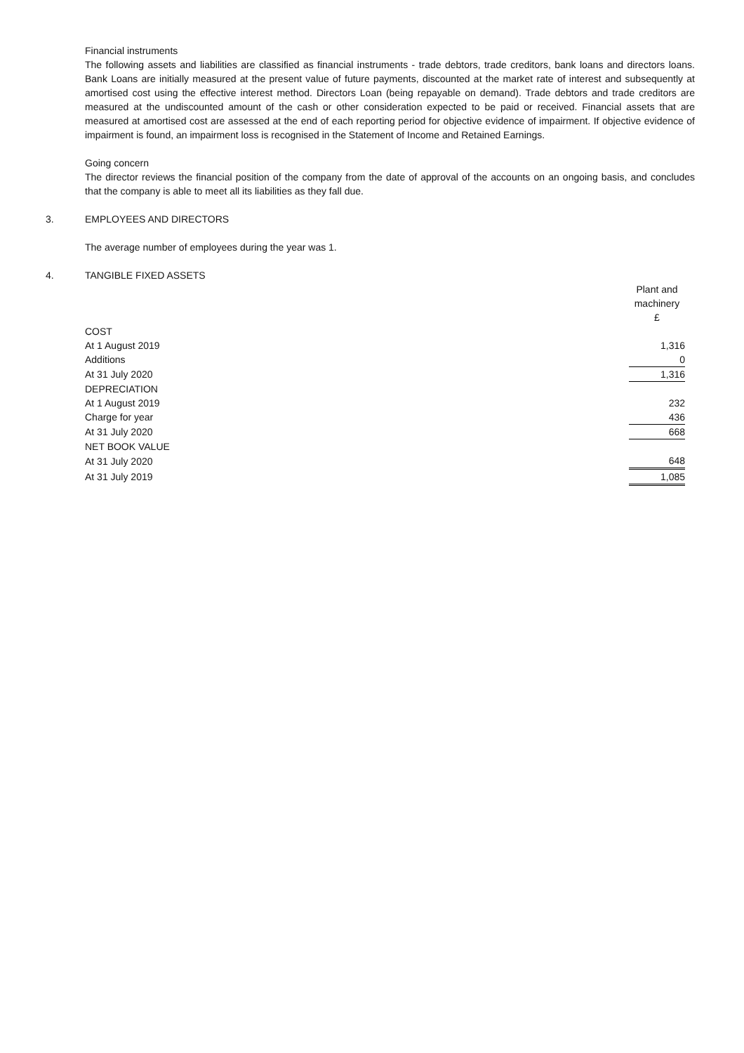Financial instruments
The following assets and liabilities are classified as financial instruments - trade debtors, trade creditors, bank loans and directors loans. Bank Loans are initially measured at the present value of future payments, discounted at the market rate of interest and subsequently at amortised cost using the effective interest method. Directors Loan (being repayable on demand). Trade debtors and trade creditors are measured at the undiscounted amount of the cash or other consideration expected to be paid or received. Financial assets that are measured at amortised cost are assessed at the end of each reporting period for objective evidence of impairment. If objective evidence of impairment is found, an impairment loss is recognised in the Statement of Income and Retained Earnings.
Going concern
The director reviews the financial position of the company from the date of approval of the accounts on an ongoing basis, and concludes that the company is able to meet all its liabilities as they fall due.
3. EMPLOYEES AND DIRECTORS
The average number of employees during the year was 1.
4. TANGIBLE FIXED ASSETS
| | Plant and machinery £ |
| COST | |
| At 1 August 2019 | 1,316 |
| Additions | 0 |
| At 31 July 2020 | 1,316 |
| DEPRECIATION | |
| At 1 August 2019 | 232 |
| Charge for year | 436 |
| At 31 July 2020 | 668 |
| NET BOOK VALUE | |
| At 31 July 2020 | 648 |
| At 31 July 2019 | 1,085 |